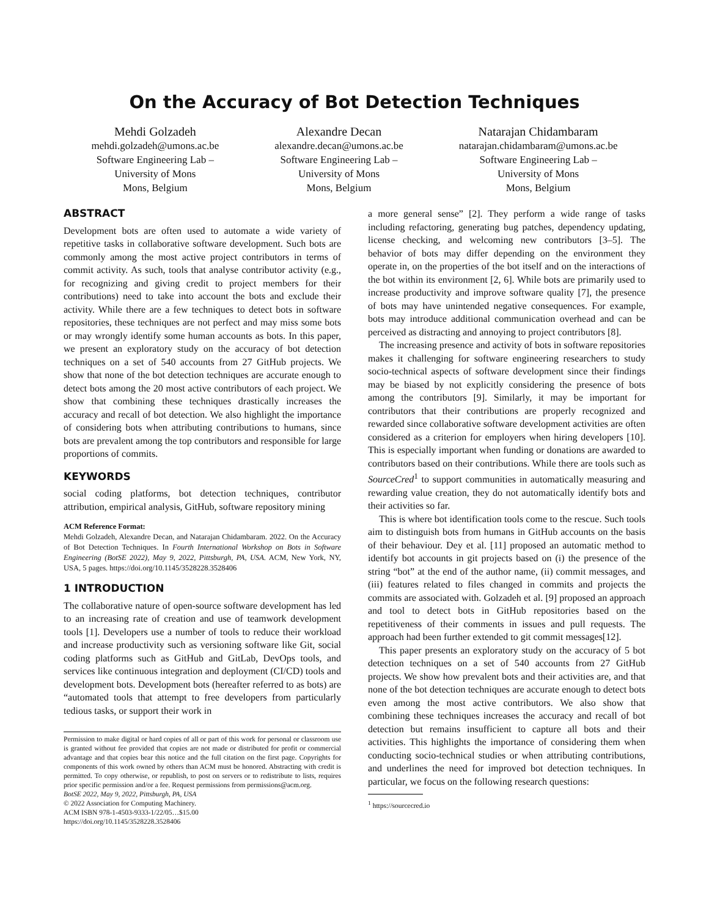On the Accuracy of Bot Detection Techniques
Mehdi Golzadeh
mehdi.golzadeh@umons.ac.be
Software Engineering Lab –
University of Mons
Mons, Belgium
Alexandre Decan
alexandre.decan@umons.ac.be
Software Engineering Lab –
University of Mons
Mons, Belgium
Natarajan Chidambaram
natarajan.chidambaram@umons.ac.be
Software Engineering Lab –
University of Mons
Mons, Belgium
ABSTRACT
Development bots are often used to automate a wide variety of repetitive tasks in collaborative software development. Such bots are commonly among the most active project contributors in terms of commit activity. As such, tools that analyse contributor activity (e.g., for recognizing and giving credit to project members for their contributions) need to take into account the bots and exclude their activity. While there are a few techniques to detect bots in software repositories, these techniques are not perfect and may miss some bots or may wrongly identify some human accounts as bots. In this paper, we present an exploratory study on the accuracy of bot detection techniques on a set of 540 accounts from 27 GitHub projects. We show that none of the bot detection techniques are accurate enough to detect bots among the 20 most active contributors of each project. We show that combining these techniques drastically increases the accuracy and recall of bot detection. We also highlight the importance of considering bots when attributing contributions to humans, since bots are prevalent among the top contributors and responsible for large proportions of commits.
KEYWORDS
social coding platforms, bot detection techniques, contributor attribution, empirical analysis, GitHub, software repository mining
ACM Reference Format:
Mehdi Golzadeh, Alexandre Decan, and Natarajan Chidambaram. 2022. On the Accuracy of Bot Detection Techniques. In Fourth International Workshop on Bots in Software Engineering (BotSE 2022), May 9, 2022, Pittsburgh, PA, USA. ACM, New York, NY, USA, 5 pages. https://doi.org/10.1145/3528228.3528406
1 INTRODUCTION
The collaborative nature of open-source software development has led to an increasing rate of creation and use of teamwork development tools [1]. Developers use a number of tools to reduce their workload and increase productivity such as versioning software like Git, social coding platforms such as GitHub and GitLab, DevOps tools, and services like continuous integration and deployment (CI/CD) tools and development bots. Development bots (hereafter referred to as bots) are “automated tools that attempt to free developers from particularly tedious tasks, or support their work in
Permission to make digital or hard copies of all or part of this work for personal or classroom use is granted without fee provided that copies are not made or distributed for profit or commercial advantage and that copies bear this notice and the full citation on the first page. Copyrights for components of this work owned by others than ACM must be honored. Abstracting with credit is permitted. To copy otherwise, or republish, to post on servers or to redistribute to lists, requires prior specific permission and/or a fee. Request permissions from permissions@acm.org.
BotSE 2022, May 9, 2022, Pittsburgh, PA, USA
© 2022 Association for Computing Machinery.
ACM ISBN 978-1-4503-9333-1/22/05…$15.00
https://doi.org/10.1145/3528228.3528406
a more general sense” [2]. They perform a wide range of tasks including refactoring, generating bug patches, dependency updating, license checking, and welcoming new contributors [3–5]. The behavior of bots may differ depending on the environment they operate in, on the properties of the bot itself and on the interactions of the bot within its environment [2, 6]. While bots are primarily used to increase productivity and improve software quality [7], the presence of bots may have unintended negative consequences. For example, bots may introduce additional communication overhead and can be perceived as distracting and annoying to project contributors [8].
The increasing presence and activity of bots in software repositories makes it challenging for software engineering researchers to study socio-technical aspects of software development since their findings may be biased by not explicitly considering the presence of bots among the contributors [9]. Similarly, it may be important for contributors that their contributions are properly recognized and rewarded since collaborative software development activities are often considered as a criterion for employers when hiring developers [10]. This is especially important when funding or donations are awarded to contributors based on their contributions. While there are tools such as SourceCred<sup>1</sup> to support communities in automatically measuring and rewarding value creation, they do not automatically identify bots and their activities so far.
This is where bot identification tools come to the rescue. Such tools aim to distinguish bots from humans in GitHub accounts on the basis of their behaviour. Dey et al. [11] proposed an automatic method to identify bot accounts in git projects based on (i) the presence of the string “bot” at the end of the author name, (ii) commit messages, and (iii) features related to files changed in commits and projects the commits are associated with. Golzadeh et al. [9] proposed an approach and tool to detect bots in GitHub repositories based on the repetitiveness of their comments in issues and pull requests. The approach had been further extended to git commit messages[12].
This paper presents an exploratory study on the accuracy of 5 bot detection techniques on a set of 540 accounts from 27 GitHub projects. We show how prevalent bots and their activities are, and that none of the bot detection techniques are accurate enough to detect bots even among the most active contributors. We also show that combining these techniques increases the accuracy and recall of bot detection but remains insufficient to capture all bots and their activities. This highlights the importance of considering them when conducting socio-technical studies or when attributing contributions, and underlines the need for improved bot detection techniques. In particular, we focus on the following research questions:
<sup>1</sup> https://sourcecred.io